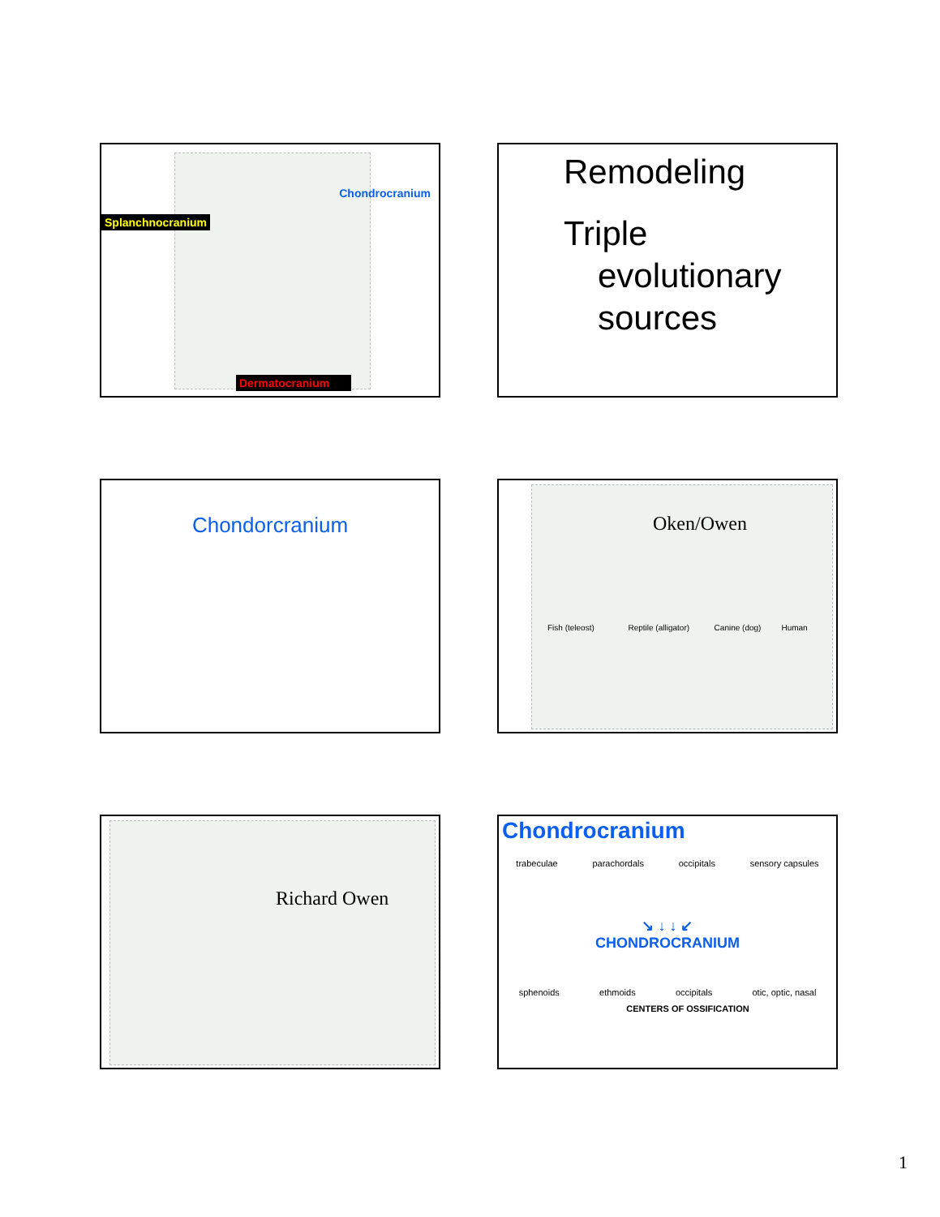Chondrocranium
Splanchnocranium
Dermatocranium
Remodeling
Triple
evolutionary
sources
Chondorcranium
Oken/Owen
Fish (teleost) Reptile (alligator) Canine (dog) Human
Richard Owen
Chondrocranium
trabeculae parachordals occipitals sensory capsules
↘ ↓ ↓ ↙
CHONDROCRANIUM
sphenoids ethmoids occipitals otic, optic, nasal
CENTERS OF OSSIFICATION
1